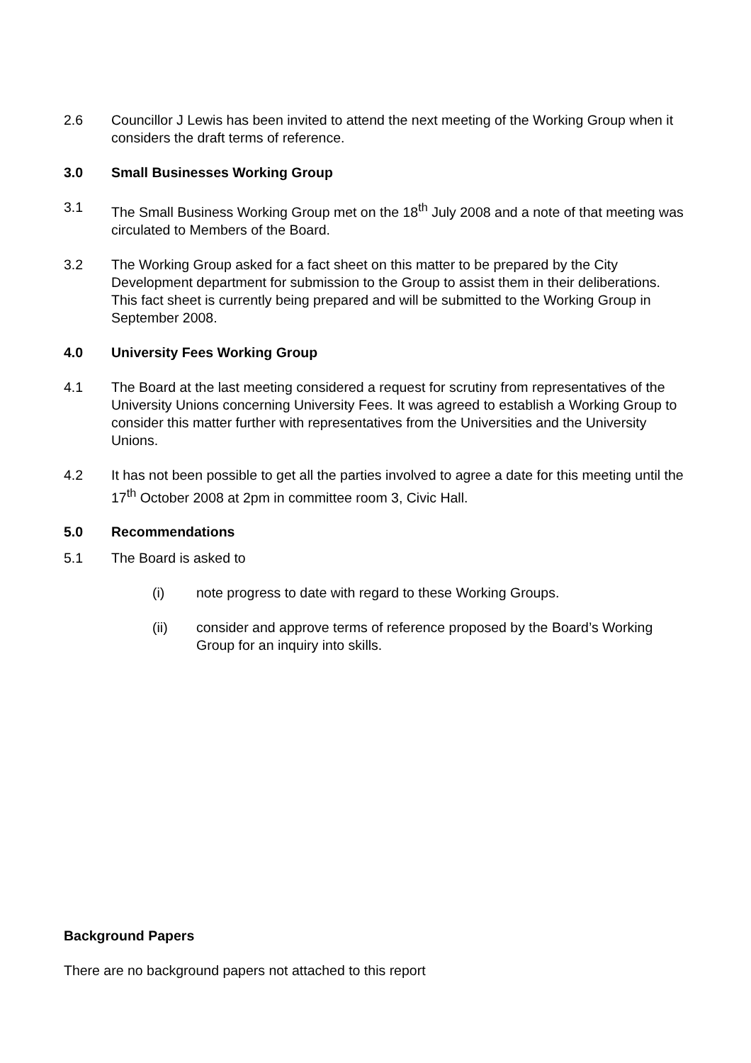2.6 Councillor J Lewis has been invited to attend the next meeting of the Working Group when it considers the draft terms of reference.
3.0 Small Businesses Working Group
3.1 The Small Business Working Group met on the 18<sup>th</sup> July 2008 and a note of that meeting was circulated to Members of the Board.
3.2 The Working Group asked for a fact sheet on this matter to be prepared by the City Development department for submission to the Group to assist them in their deliberations. This fact sheet is currently being prepared and will be submitted to the Working Group in September 2008.
4.0 University Fees Working Group
4.1 The Board at the last meeting considered a request for scrutiny from representatives of the University Unions concerning University Fees. It was agreed to establish a Working Group to consider this matter further with representatives from the Universities and the University Unions.
4.2 It has not been possible to get all the parties involved to agree a date for this meeting until the 17<sup>th</sup> October 2008 at 2pm in committee room 3, Civic Hall.
5.0 Recommendations
5.1 The Board is asked to
(i) note progress to date with regard to these Working Groups.
(ii) consider and approve terms of reference proposed by the Board’s Working Group for an inquiry into skills.
Background Papers
There are no background papers not attached to this report